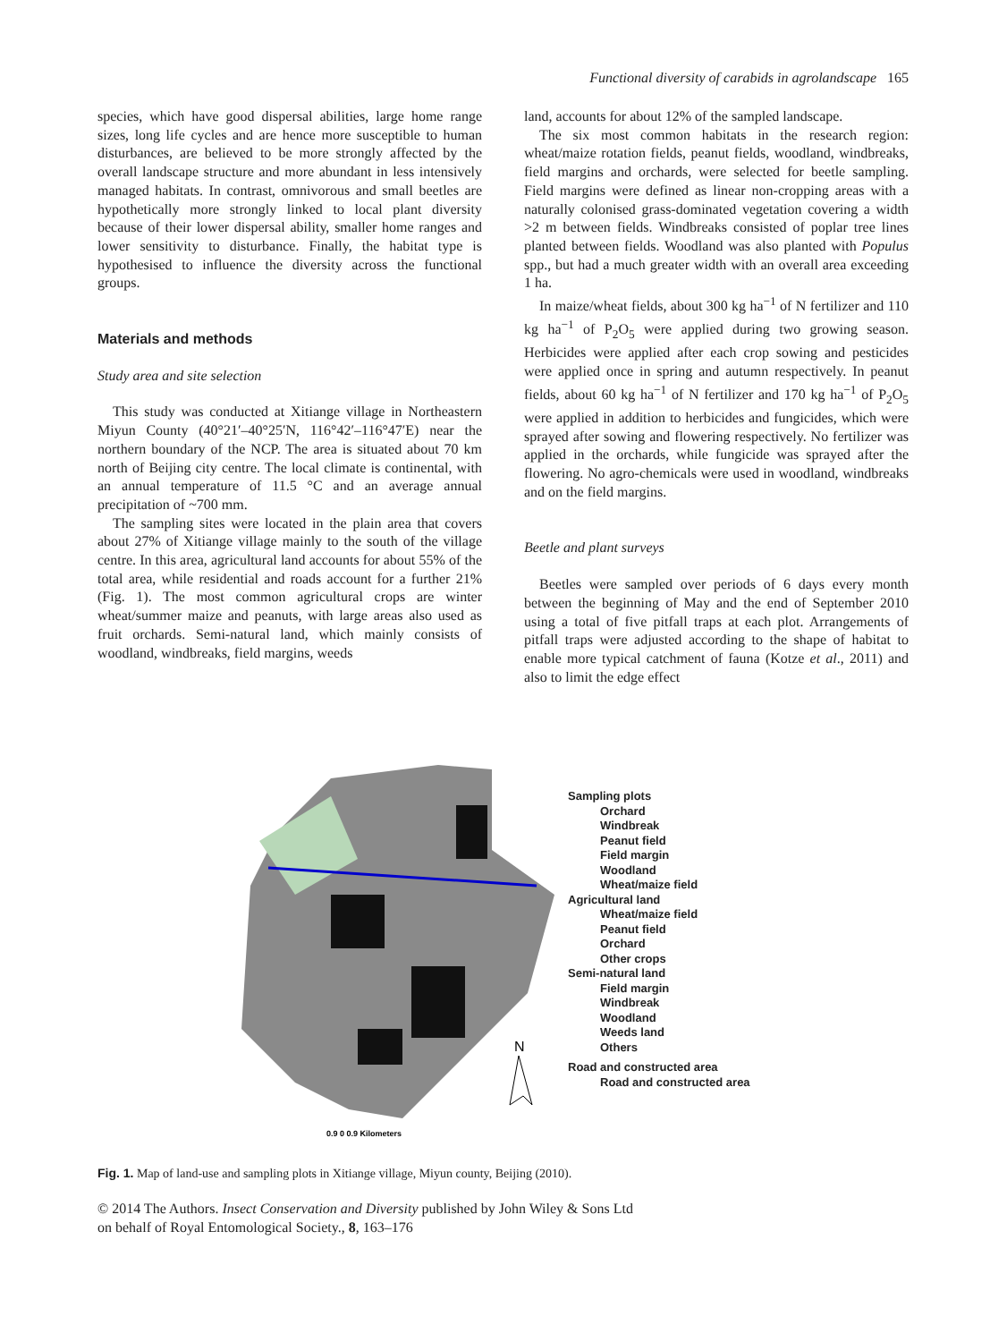Functional diversity of carabids in agrolandscape 165
species, which have good dispersal abilities, large home range sizes, long life cycles and are hence more susceptible to human disturbances, are believed to be more strongly affected by the overall landscape structure and more abundant in less intensively managed habitats. In contrast, omnivorous and small beetles are hypothetically more strongly linked to local plant diversity because of their lower dispersal ability, smaller home ranges and lower sensitivity to disturbance. Finally, the habitat type is hypothesised to influence the diversity across the functional groups.
Materials and methods
Study area and site selection
This study was conducted at Xitiange village in Northeastern Miyun County (40°21′–40°25′N, 116°42′–116°47′E) near the northern boundary of the NCP. The area is situated about 70 km north of Beijing city centre. The local climate is continental, with an annual temperature of 11.5 °C and an average annual precipitation of ~700 mm.
The sampling sites were located in the plain area that covers about 27% of Xitiange village mainly to the south of the village centre. In this area, agricultural land accounts for about 55% of the total area, while residential and roads account for a further 21% (Fig. 1). The most common agricultural crops are winter wheat/summer maize and peanuts, with large areas also used as fruit orchards. Semi-natural land, which mainly consists of woodland, windbreaks, field margins, weeds
land, accounts for about 12% of the sampled landscape.
The six most common habitats in the research region: wheat/maize rotation fields, peanut fields, woodland, windbreaks, field margins and orchards, were selected for beetle sampling. Field margins were defined as linear non-cropping areas with a naturally colonised grass-dominated vegetation covering a width >2 m between fields. Windbreaks consisted of poplar tree lines planted between fields. Woodland was also planted with Populus spp., but had a much greater width with an overall area exceeding 1 ha.
In maize/wheat fields, about 300 kg ha<sup>−1</sup> of N fertilizer and 110 kg ha<sup>−1</sup> of P<sub>2</sub>O<sub>5</sub> were applied during two growing season. Herbicides were applied after each crop sowing and pesticides were applied once in spring and autumn respectively. In peanut fields, about 60 kg ha<sup>−1</sup> of N fertilizer and 170 kg ha<sup>−1</sup> of P<sub>2</sub>O<sub>5</sub> were applied in addition to herbicides and fungicides, which were sprayed after sowing and flowering respectively. No fertilizer was applied in the orchards, while fungicide was sprayed after the flowering. No agro-chemicals were used in woodland, windbreaks and on the field margins.
Beetle and plant surveys
Beetles were sampled over periods of 6 days every month between the beginning of May and the end of September 2010 using a total of five pitfall traps at each plot. Arrangements of pitfall traps were adjusted according to the shape of habitat to enable more typical catchment of fauna (Kotze et al., 2011) and also to limit the edge effect
N
0.9 0 0.9 Kilometers
Sampling plots
Orchard
Windbreak
Peanut field
Field margin
Woodland
Wheat/maize field
Agricultural land
Wheat/maize field
Peanut field
Orchard
Other crops
Semi-natural land
Field margin
Windbreak
Woodland
Weeds land
Others
Road and constructed area
Road and constructed area
Fig. 1. Map of land-use and sampling plots in Xitiange village, Miyun county, Beijing (2010).
© 2014 The Authors. Insect Conservation and Diversity published by John Wiley & Sons Ltd
on behalf of Royal Entomological Society., 8, 163–176